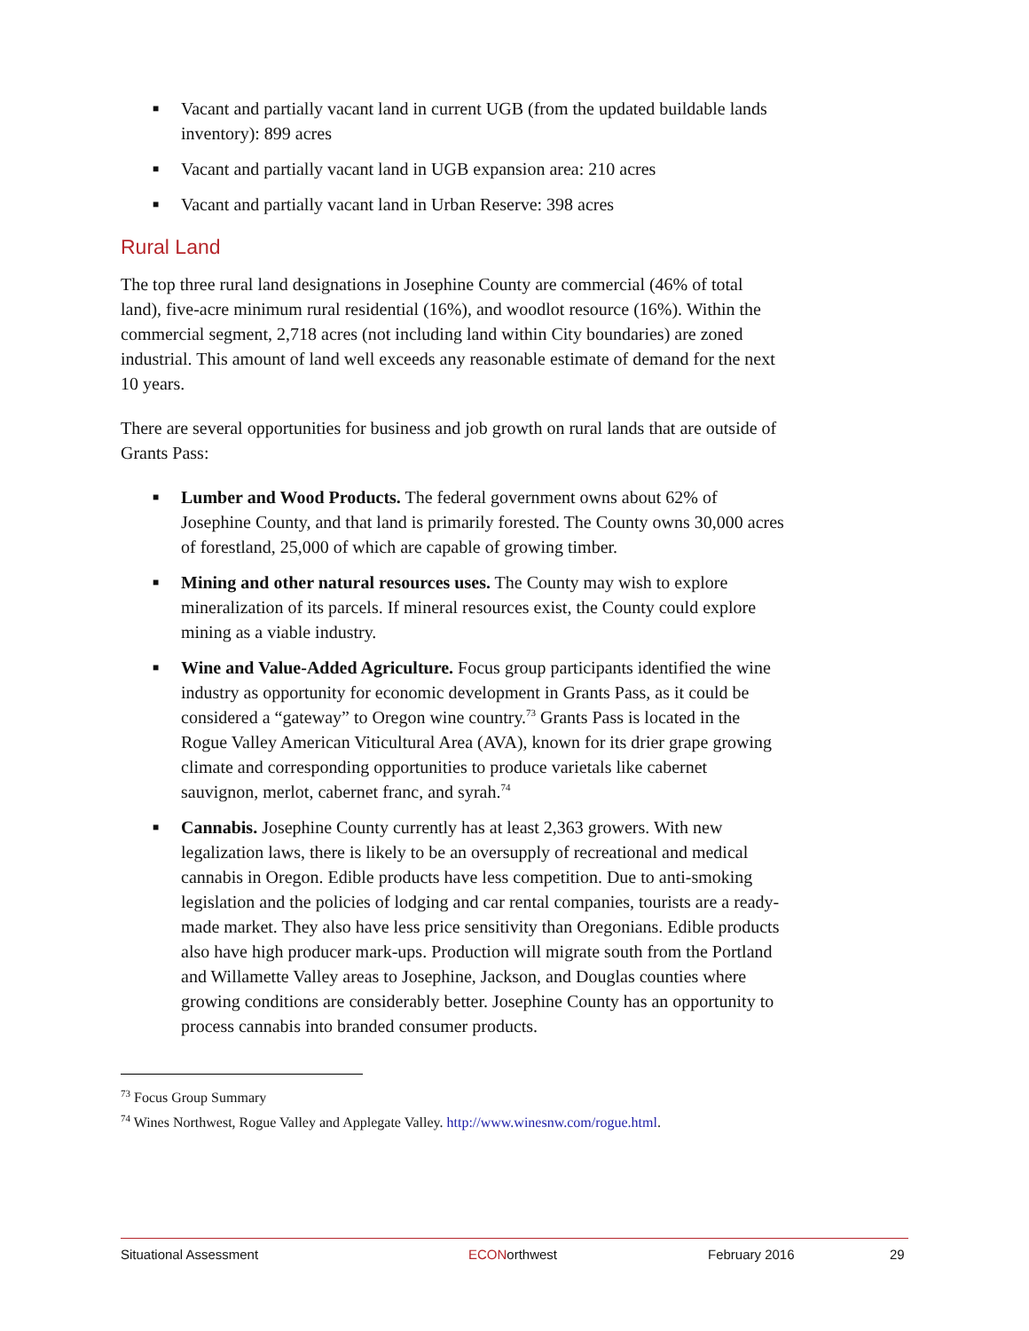■ Vacant and partially vacant land in current UGB (from the updated buildable lands inventory): 899 acres
■ Vacant and partially vacant land in UGB expansion area: 210 acres
■ Vacant and partially vacant land in Urban Reserve: 398 acres
Rural Land
The top three rural land designations in Josephine County are commercial (46% of total land), five-acre minimum rural residential (16%), and woodlot resource (16%). Within the commercial segment, 2,718 acres (not including land within City boundaries) are zoned industrial. This amount of land well exceeds any reasonable estimate of demand for the next 10 years.
There are several opportunities for business and job growth on rural lands that are outside of Grants Pass:
■ Lumber and Wood Products. The federal government owns about 62% of Josephine County, and that land is primarily forested. The County owns 30,000 acres of forestland, 25,000 of which are capable of growing timber.
■ Mining and other natural resources uses. The County may wish to explore mineralization of its parcels. If mineral resources exist, the County could explore mining as a viable industry.
■ Wine and Value-Added Agriculture. Focus group participants identified the wine industry as opportunity for economic development in Grants Pass, as it could be considered a “gateway” to Oregon wine country.<sup>73</sup> Grants Pass is located in the Rogue Valley American Viticultural Area (AVA), known for its drier grape growing climate and corresponding opportunities to produce varietals like cabernet sauvignon, merlot, cabernet franc, and syrah.<sup>74</sup>
■ Cannabis. Josephine County currently has at least 2,363 growers. With new legalization laws, there is likely to be an oversupply of recreational and medical cannabis in Oregon. Edible products have less competition. Due to anti-smoking legislation and the policies of lodging and car rental companies, tourists are a ready-made market. They also have less price sensitivity than Oregonians. Edible products also have high producer mark-ups. Production will migrate south from the Portland and Willamette Valley areas to Josephine, Jackson, and Douglas counties where growing conditions are considerably better. Josephine County has an opportunity to process cannabis into branded consumer products.
<sup>73</sup> Focus Group Summary
<sup>74</sup> Wines Northwest, Rogue Valley and Applegate Valley. http://www.winesnw.com/rogue.html.
Situational Assessment ECONorthwest February 2016 29